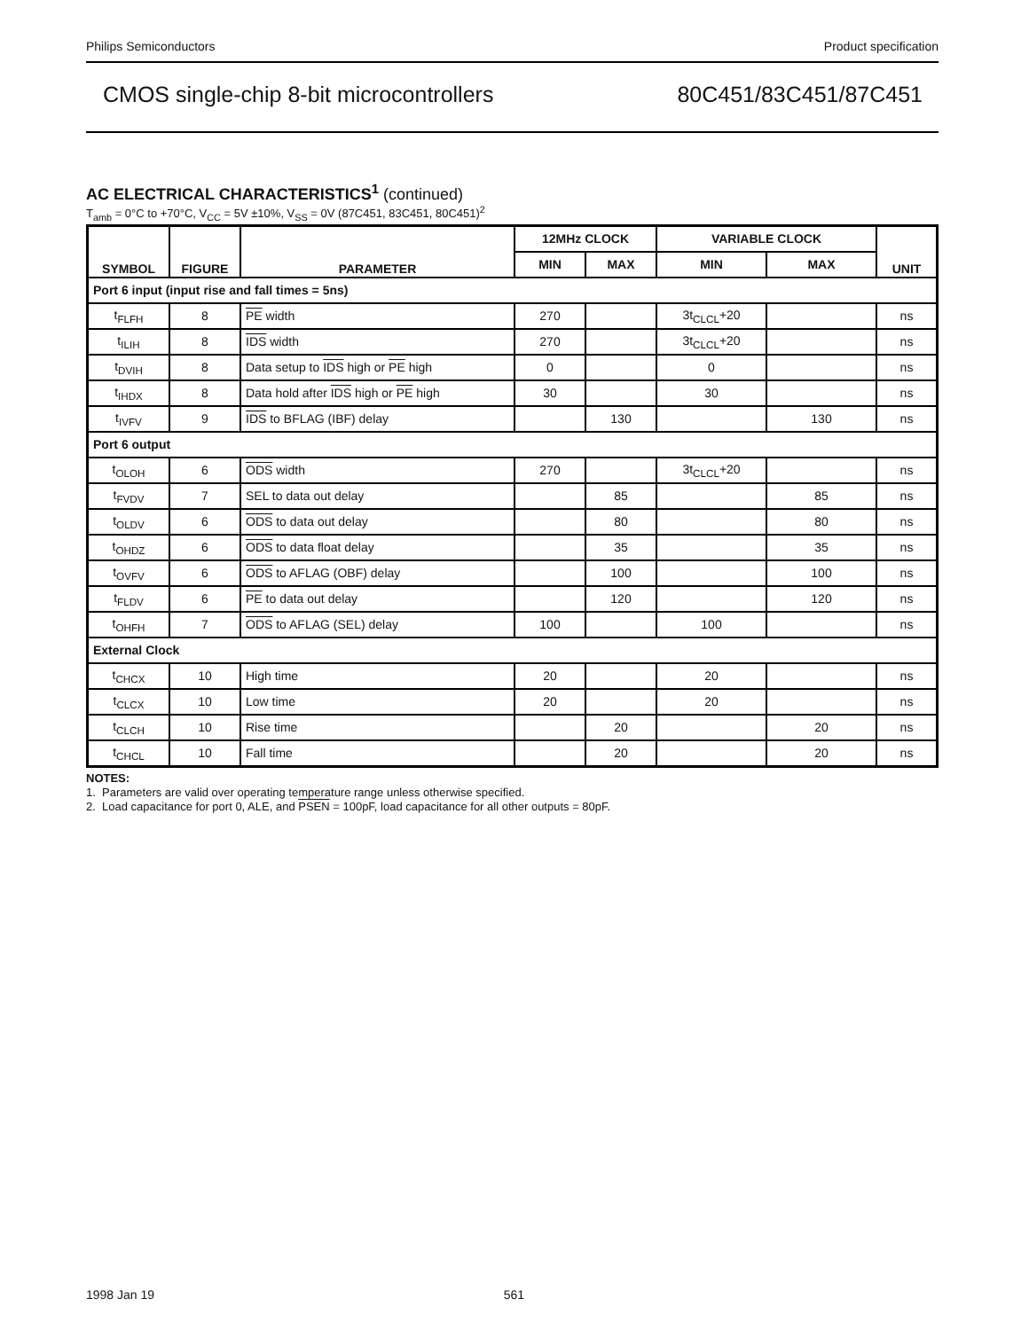Philips Semiconductors Product specification
CMOS single-chip 8-bit microcontrollers 80C451/83C451/87C451
AC ELECTRICAL CHARACTERISTICS<sup>1</sup> (continued)
T<sub>amb</sub> = 0°C to +70°C, V<sub>CC</sub> = 5V ±10%, V<sub>SS</sub> = 0V (87C451, 83C451, 80C451)<sup>2</sup>
| SYMBOL | FIGURE | PARAMETER | 12MHz CLOCK | | VARIABLE CLOCK | | UNIT |
| --- | --- | --- | --- | --- | --- | --- | --- |
| | | | MIN | MAX | MIN | MAX | |
| Port 6 input (input rise and fall times = 5ns) | | | | | | | |
| t<sub>FLFH</sub> | 8 | PE width | 270 | | 3t<sub>CLCL</sub>+20 | | ns |
| t<sub>ILIH</sub> | 8 | IDS width | 270 | | 3t<sub>CLCL</sub>+20 | | ns |
| t<sub>DVIH</sub> | 8 | Data setup to IDS high or PE high | 0 | | 0 | | ns |
| t<sub>IHDX</sub> | 8 | Data hold after IDS high or PE high | 30 | | 30 | | ns |
| t<sub>IVFV</sub> | 9 | IDS to BFLAG (IBF) delay | | 130 | | 130 | ns |
| Port 6 output | | | | | | | |
| t<sub>OLOH</sub> | 6 | ODS width | 270 | | 3t<sub>CLCL</sub>+20 | | ns |
| t<sub>FVDV</sub> | 7 | SEL to data out delay | | 85 | | 85 | ns |
| t<sub>OLDV</sub> | 6 | ODS to data out delay | | 80 | | 80 | ns |
| t<sub>OHDZ</sub> | 6 | ODS to data float delay | | 35 | | 35 | ns |
| t<sub>OVFV</sub> | 6 | ODS to AFLAG (OBF) delay | | 100 | | 100 | ns |
| t<sub>FLDV</sub> | 6 | PE to data out delay | | 120 | | 120 | ns |
| t<sub>OHFH</sub> | 7 | ODS to AFLAG (SEL) delay | 100 | | 100 | | ns |
| External Clock | | | | | | | |
| t<sub>CHCX</sub> | 10 | High time | 20 | | 20 | | ns |
| t<sub>CLCX</sub> | 10 | Low time | 20 | | 20 | | ns |
| t<sub>CLCH</sub> | 10 | Rise time | | 20 | | 20 | ns |
| t<sub>CHCL</sub> | 10 | Fall time | | 20 | | 20 | ns |
NOTES:
1. Parameters are valid over operating temperature range unless otherwise specified.
2. Load capacitance for port 0, ALE, and PSEN = 100pF, load capacitance for all other outputs = 80pF.
1998 Jan 19 561